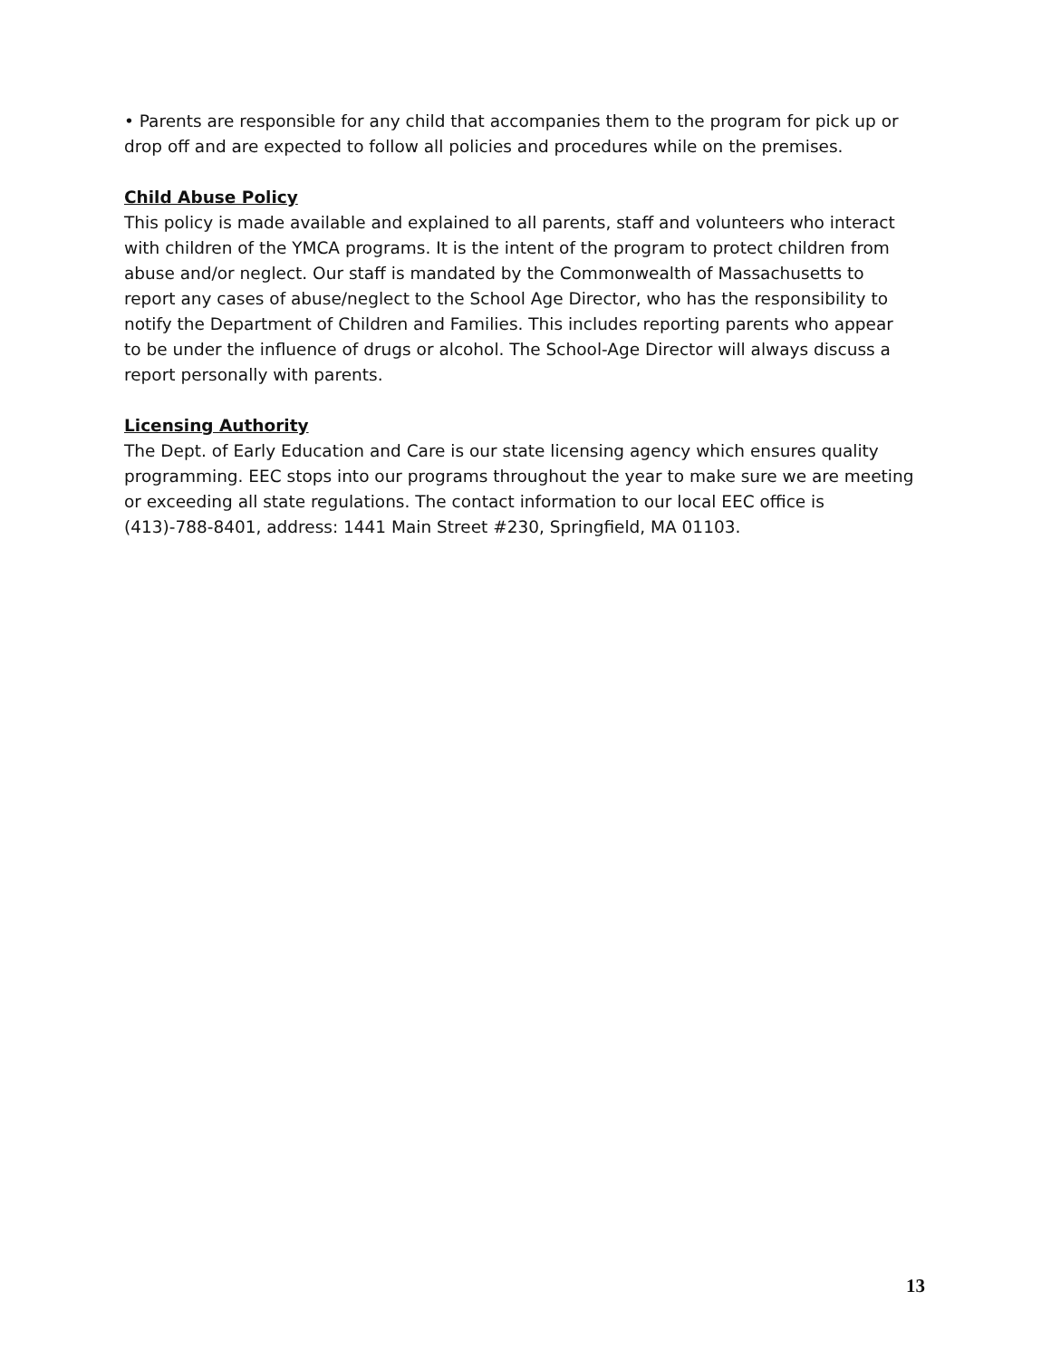• Parents are responsible for any child that accompanies them to the program for pick up or drop off and are expected to follow all policies and procedures while on the premises.
Child Abuse Policy
This policy is made available and explained to all parents, staff and volunteers who interact with children of the YMCA programs. It is the intent of the program to protect children from abuse and/or neglect. Our staff is mandated by the Commonwealth of Massachusetts to report any cases of abuse/neglect to the School Age Director, who has the responsibility to notify the Department of Children and Families. This includes reporting parents who appear to be under the influence of drugs or alcohol. The School-Age Director will always discuss a report personally with parents.
Licensing Authority
The Dept. of Early Education and Care is our state licensing agency which ensures quality programming. EEC stops into our programs throughout the year to make sure we are meeting or exceeding all state regulations. The contact information to our local EEC office is (413)-788-8401, address: 1441 Main Street #230, Springfield, MA 01103.
13